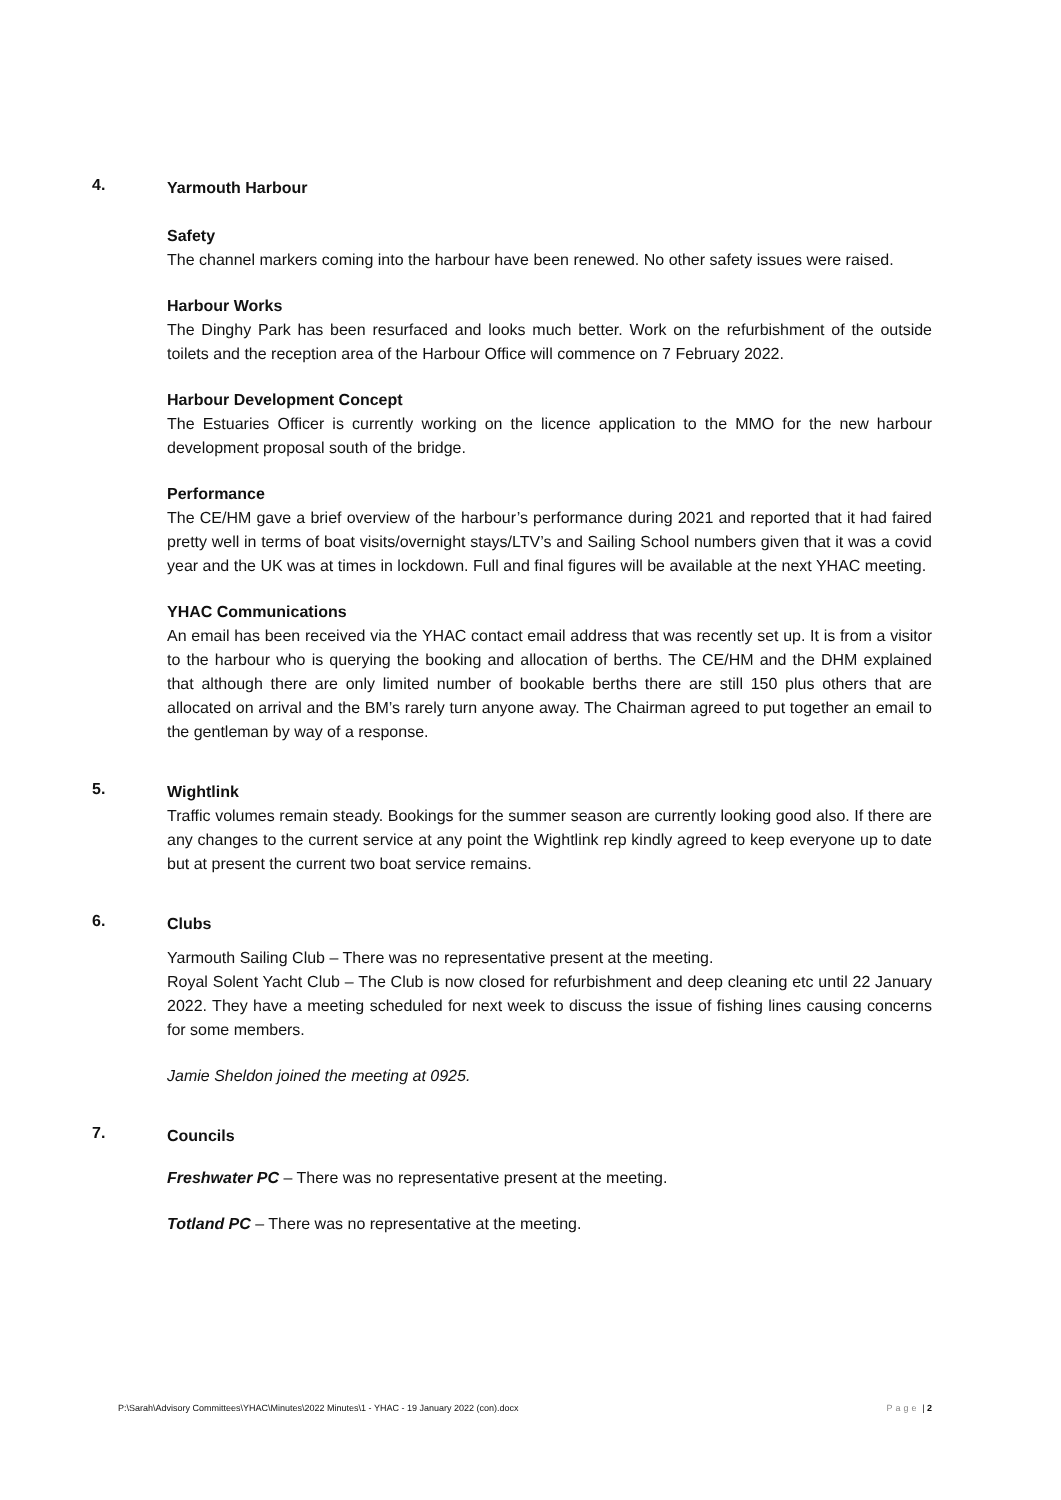4.
Yarmouth Harbour
Safety
The channel markers coming into the harbour have been renewed. No other safety issues were raised.
Harbour Works
The Dinghy Park has been resurfaced and looks much better. Work on the refurbishment of the outside toilets and the reception area of the Harbour Office will commence on 7 February 2022.
Harbour Development Concept
The Estuaries Officer is currently working on the licence application to the MMO for the new harbour development proposal south of the bridge.
Performance
The CE/HM gave a brief overview of the harbour’s performance during 2021 and reported that it had faired pretty well in terms of boat visits/overnight stays/LTV’s and Sailing School numbers given that it was a covid year and the UK was at times in lockdown. Full and final figures will be available at the next YHAC meeting.
YHAC Communications
An email has been received via the YHAC contact email address that was recently set up. It is from a visitor to the harbour who is querying the booking and allocation of berths. The CE/HM and the DHM explained that although there are only limited number of bookable berths there are still 150 plus others that are allocated on arrival and the BM’s rarely turn anyone away. The Chairman agreed to put together an email to the gentleman by way of a response.
5.
Wightlink
Traffic volumes remain steady. Bookings for the summer season are currently looking good also. If there are any changes to the current service at any point the Wightlink rep kindly agreed to keep everyone up to date but at present the current two boat service remains.
6.
Clubs
Yarmouth Sailing Club – There was no representative present at the meeting.
Royal Solent Yacht Club – The Club is now closed for refurbishment and deep cleaning etc until 22 January 2022. They have a meeting scheduled for next week to discuss the issue of fishing lines causing concerns for some members.
Jamie Sheldon joined the meeting at 0925.
7.
Councils
Freshwater PC – There was no representative present at the meeting.
Totland PC – There was no representative at the meeting.
P:\Sarah\Advisory Committees\YHAC\Minutes\2022 Minutes\1 - YHAC - 19 January 2022 (con).docx Page | 2